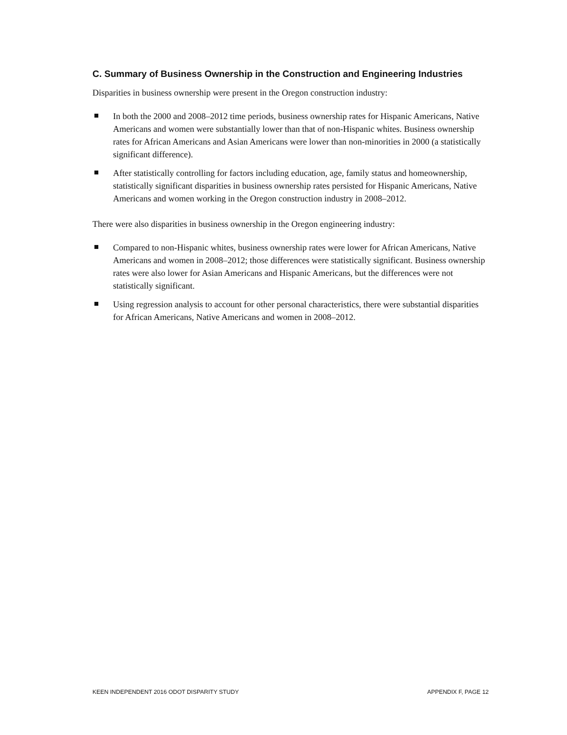C. Summary of Business Ownership in the Construction and Engineering Industries
Disparities in business ownership were present in the Oregon construction industry:
In both the 2000 and 2008–2012 time periods, business ownership rates for Hispanic Americans, Native Americans and women were substantially lower than that of non-Hispanic whites. Business ownership rates for African Americans and Asian Americans were lower than non-minorities in 2000 (a statistically significant difference).
After statistically controlling for factors including education, age, family status and homeownership, statistically significant disparities in business ownership rates persisted for Hispanic Americans, Native Americans and women working in the Oregon construction industry in 2008–2012.
There were also disparities in business ownership in the Oregon engineering industry:
Compared to non-Hispanic whites, business ownership rates were lower for African Americans, Native Americans and women in 2008–2012; those differences were statistically significant. Business ownership rates were also lower for Asian Americans and Hispanic Americans, but the differences were not statistically significant.
Using regression analysis to account for other personal characteristics, there were substantial disparities for African Americans, Native Americans and women in 2008–2012.
KEEN INDEPENDENT 2016 ODOT DISPARITY STUDY APPENDIX F, PAGE 12